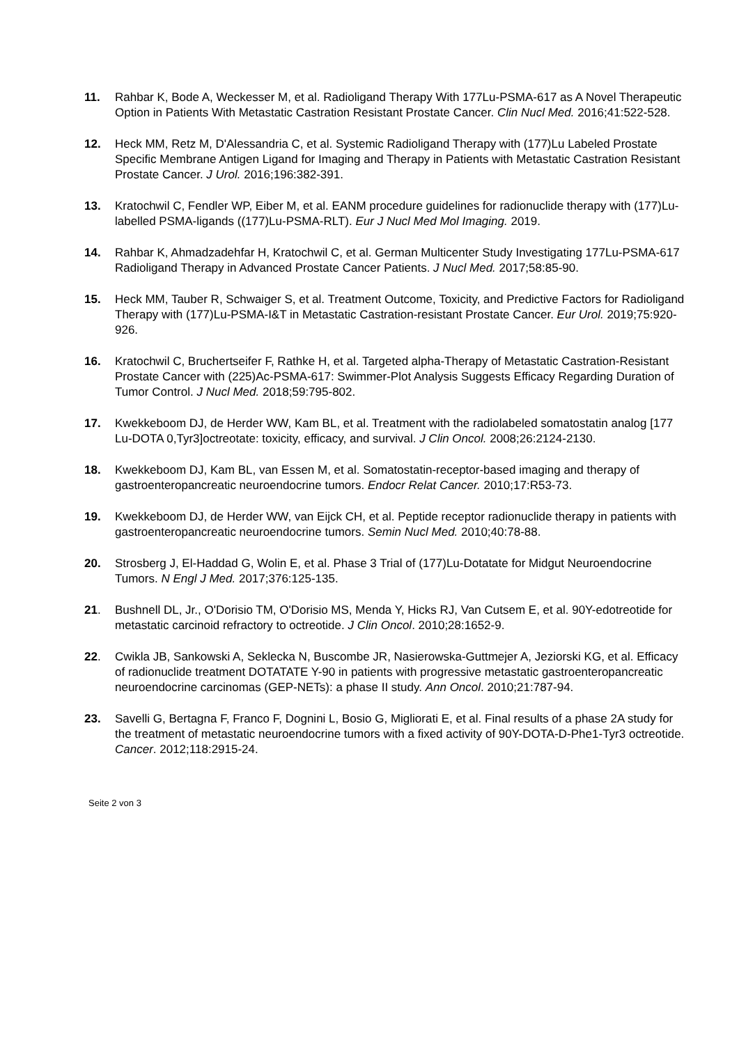11. Rahbar K, Bode A, Weckesser M, et al. Radioligand Therapy With 177Lu-PSMA-617 as A Novel Therapeutic Option in Patients With Metastatic Castration Resistant Prostate Cancer. Clin Nucl Med. 2016;41:522-528.
12. Heck MM, Retz M, D'Alessandria C, et al. Systemic Radioligand Therapy with (177)Lu Labeled Prostate Specific Membrane Antigen Ligand for Imaging and Therapy in Patients with Metastatic Castration Resistant Prostate Cancer. J Urol. 2016;196:382-391.
13. Kratochwil C, Fendler WP, Eiber M, et al. EANM procedure guidelines for radionuclide therapy with (177)Lu-labelled PSMA-ligands ((177)Lu-PSMA-RLT). Eur J Nucl Med Mol Imaging. 2019.
14. Rahbar K, Ahmadzadehfar H, Kratochwil C, et al. German Multicenter Study Investigating 177Lu-PSMA-617 Radioligand Therapy in Advanced Prostate Cancer Patients. J Nucl Med. 2017;58:85-90.
15. Heck MM, Tauber R, Schwaiger S, et al. Treatment Outcome, Toxicity, and Predictive Factors for Radioligand Therapy with (177)Lu-PSMA-I&T in Metastatic Castration-resistant Prostate Cancer. Eur Urol. 2019;75:920-926.
16. Kratochwil C, Bruchertseifer F, Rathke H, et al. Targeted alpha-Therapy of Metastatic Castration-Resistant Prostate Cancer with (225)Ac-PSMA-617: Swimmer-Plot Analysis Suggests Efficacy Regarding Duration of Tumor Control. J Nucl Med. 2018;59:795-802.
17. Kwekkeboom DJ, de Herder WW, Kam BL, et al. Treatment with the radiolabeled somatostatin analog [177 Lu-DOTA 0,Tyr3]octreotate: toxicity, efficacy, and survival. J Clin Oncol. 2008;26:2124-2130.
18. Kwekkeboom DJ, Kam BL, van Essen M, et al. Somatostatin-receptor-based imaging and therapy of gastroenteropancreatic neuroendocrine tumors. Endocr Relat Cancer. 2010;17:R53-73.
19. Kwekkeboom DJ, de Herder WW, van Eijck CH, et al. Peptide receptor radionuclide therapy in patients with gastroenteropancreatic neuroendocrine tumors. Semin Nucl Med. 2010;40:78-88.
20. Strosberg J, El-Haddad G, Wolin E, et al. Phase 3 Trial of (177)Lu-Dotatate for Midgut Neuroendocrine Tumors. N Engl J Med. 2017;376:125-135.
21. Bushnell DL, Jr., O'Dorisio TM, O'Dorisio MS, Menda Y, Hicks RJ, Van Cutsem E, et al. 90Y-edotreotide for metastatic carcinoid refractory to octreotide. J Clin Oncol. 2010;28:1652-9.
22. Cwikla JB, Sankowski A, Seklecka N, Buscombe JR, Nasierowska-Guttmejer A, Jeziorski KG, et al. Efficacy of radionuclide treatment DOTATATE Y-90 in patients with progressive metastatic gastroenteropancreatic neuroendocrine carcinomas (GEP-NETs): a phase II study. Ann Oncol. 2010;21:787-94.
23. Savelli G, Bertagna F, Franco F, Dognini L, Bosio G, Migliorati E, et al. Final results of a phase 2A study for the treatment of metastatic neuroendocrine tumors with a fixed activity of 90Y-DOTA-D-Phe1-Tyr3 octreotide. Cancer. 2012;118:2915-24.
Seite 2 von 3